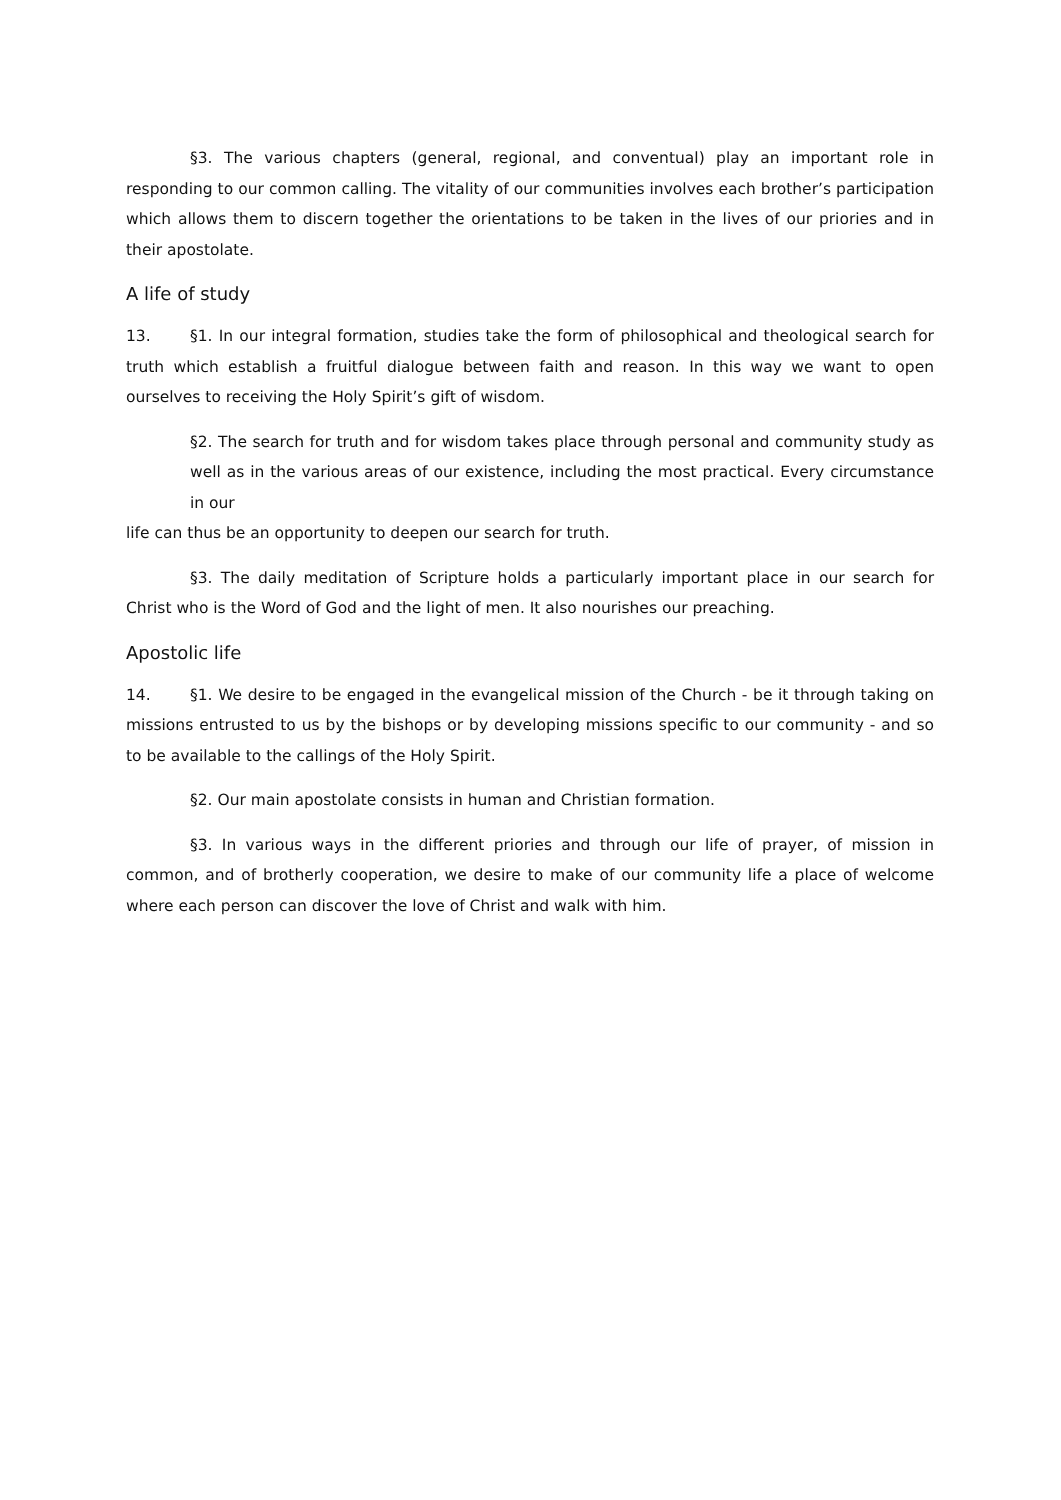§3. The various chapters (general, regional, and conventual) play an important role in responding to our common calling. The vitality of our communities involves each brother’s participation which allows them to discern together the orientations to be taken in the lives of our priories and in their apostolate.
A life of study
13. §1. In our integral formation, studies take the form of philosophical and theological search for truth which establish a fruitful dialogue between faith and reason. In this way we want to open ourselves to receiving the Holy Spirit’s gift of wisdom.
§2. The search for truth and for wisdom takes place through personal and community study as well as in the various areas of our existence, including the most practical. Every circumstance in our
life can thus be an opportunity to deepen our search for truth.
§3. The daily meditation of Scripture holds a particularly important place in our search for Christ who is the Word of God and the light of men. It also nourishes our preaching.
Apostolic life
14. §1. We desire to be engaged in the evangelical mission of the Church - be it through taking on missions entrusted to us by the bishops or by developing missions specific to our community - and so to be available to the callings of the Holy Spirit.
§2. Our main apostolate consists in human and Christian formation.
§3. In various ways in the different priories and through our life of prayer, of mission in common, and of brotherly cooperation, we desire to make of our community life a place of welcome where each person can discover the love of Christ and walk with him.